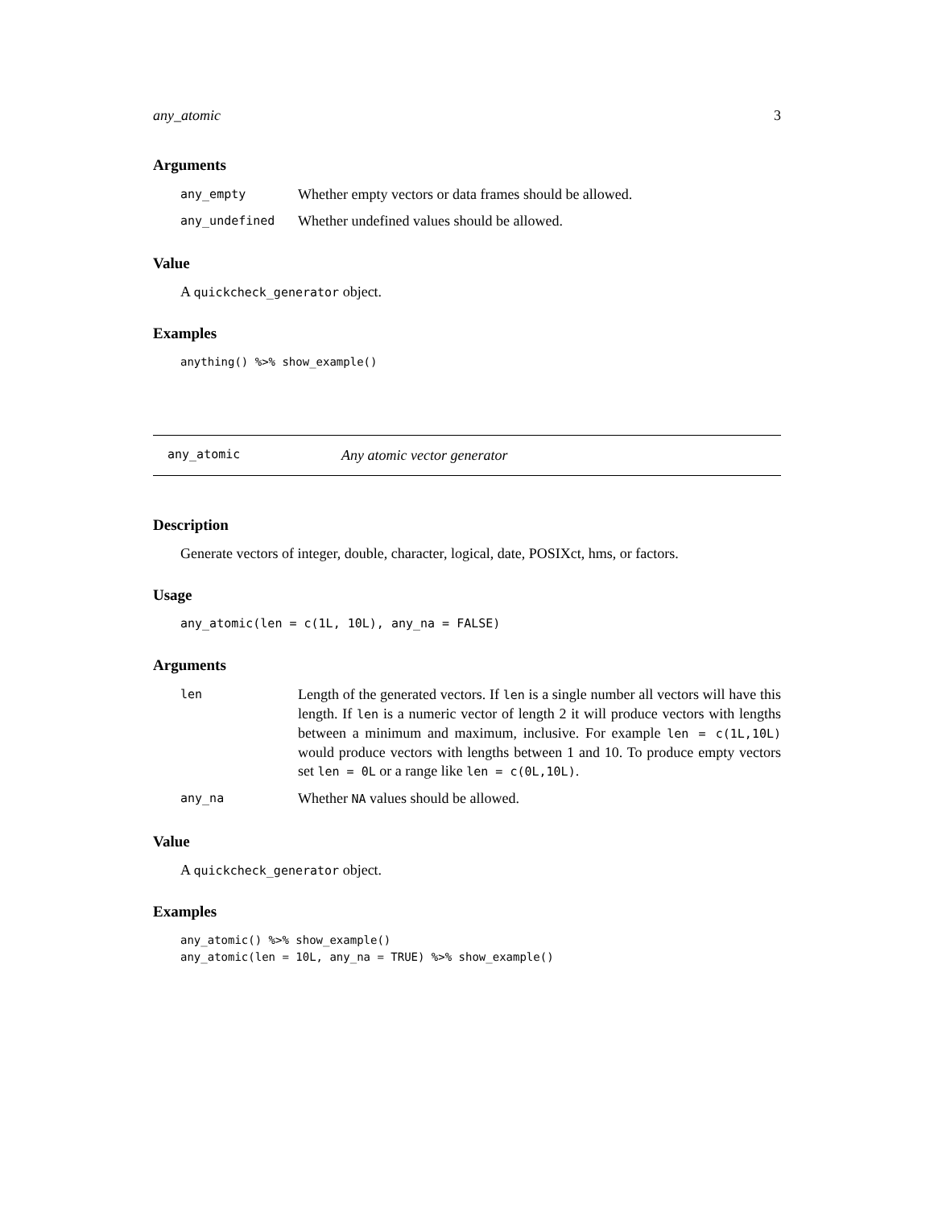any_atomic 3
Arguments
any_empty Whether empty vectors or data frames should be allowed.
any_undefined Whether undefined values should be allowed.
Value
A quickcheck_generator object.
Examples
anything() %>% show_example()
any_atomic Any atomic vector generator
Description
Generate vectors of integer, double, character, logical, date, POSIXct, hms, or factors.
Usage
any_atomic(len = c(1L, 10L), any_na = FALSE)
Arguments
len Length of the generated vectors. If len is a single number all vectors will have this length. If len is a numeric vector of length 2 it will produce vectors with lengths between a minimum and maximum, inclusive. For example len = c(1L,10L) would produce vectors with lengths between 1 and 10. To produce empty vectors set len = 0L or a range like len = c(0L,10L).
any_na Whether NA values should be allowed.
Value
A quickcheck_generator object.
Examples
any_atomic() %>% show_example()
any_atomic(len = 10L, any_na = TRUE) %>% show_example()